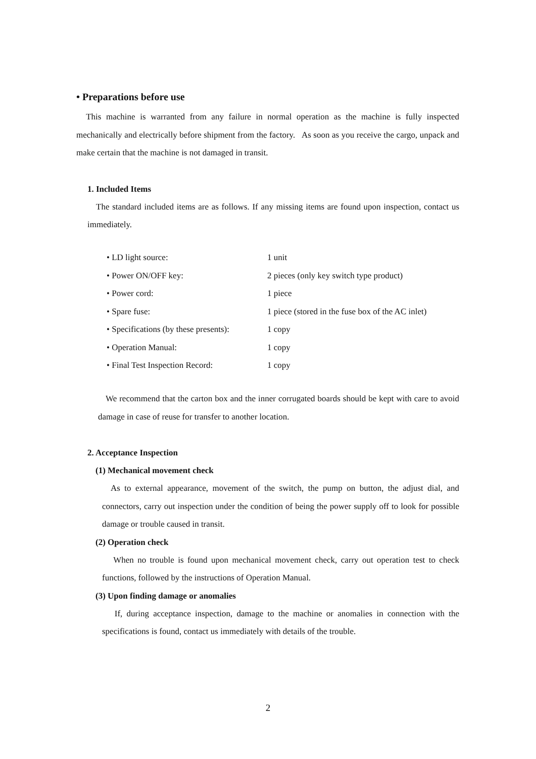• Preparations before use
This machine is warranted from any failure in normal operation as the machine is fully inspected mechanically and electrically before shipment from the factory. As soon as you receive the cargo, unpack and make certain that the machine is not damaged in transit.
1. Included Items
The standard included items are as follows. If any missing items are found upon inspection, contact us immediately.
| • LD light source: | 1 unit |
| • Power ON/OFF key: | 2 pieces (only key switch type product) |
| • Power cord: | 1 piece |
| • Spare fuse: | 1 piece (stored in the fuse box of the AC inlet) |
| • Specifications (by these presents): | 1 copy |
| • Operation Manual: | 1 copy |
| • Final Test Inspection Record: | 1 copy |
We recommend that the carton box and the inner corrugated boards should be kept with care to avoid damage in case of reuse for transfer to another location.
2. Acceptance Inspection
(1) Mechanical movement check
As to external appearance, movement of the switch, the pump on button, the adjust dial, and connectors, carry out inspection under the condition of being the power supply off to look for possible damage or trouble caused in transit.
(2) Operation check
When no trouble is found upon mechanical movement check, carry out operation test to check functions, followed by the instructions of Operation Manual.
(3) Upon finding damage or anomalies
If, during acceptance inspection, damage to the machine or anomalies in connection with the specifications is found, contact us immediately with details of the trouble.
2